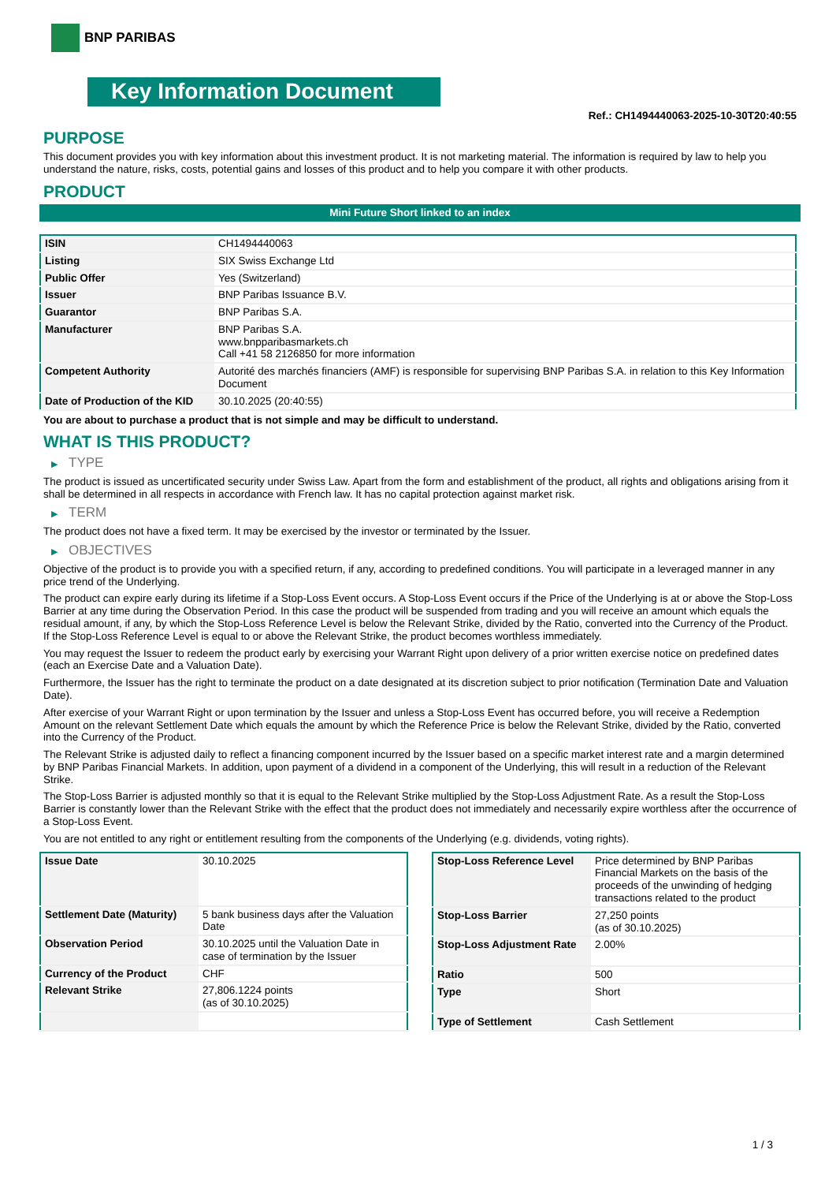BNP PARIBAS
Key Information Document
Ref.: CH1494440063-2025-10-30T20:40:55
PURPOSE
This document provides you with key information about this investment product. It is not marketing material. The information is required by law to help you understand the nature, risks, costs, potential gains and losses of this product and to help you compare it with other products.
PRODUCT
Mini Future Short linked to an index
| ISIN | CH1494440063 |
| Listing | SIX Swiss Exchange Ltd |
| Public Offer | Yes (Switzerland) |
| Issuer | BNP Paribas Issuance B.V. |
| Guarantor | BNP Paribas S.A. |
| Manufacturer | BNP Paribas S.A. www.bnpparibasmarkets.ch Call +41 58 2126850 for more information |
| Competent Authority | Autorité des marchés financiers (AMF) is responsible for supervising BNP Paribas S.A. in relation to this Key Information Document |
| Date of Production of the KID | 30.10.2025 (20:40:55) |
You are about to purchase a product that is not simple and may be difficult to understand.
WHAT IS THIS PRODUCT?
▶ TYPE
The product is issued as uncertificated security under Swiss Law. Apart from the form and establishment of the product, all rights and obligations arising from it shall be determined in all respects in accordance with French law. It has no capital protection against market risk.
▶ TERM
The product does not have a fixed term. It may be exercised by the investor or terminated by the Issuer.
▶ OBJECTIVES
Objective of the product is to provide you with a specified return, if any, according to predefined conditions. You will participate in a leveraged manner in any price trend of the Underlying.
The product can expire early during its lifetime if a Stop-Loss Event occurs. A Stop-Loss Event occurs if the Price of the Underlying is at or above the Stop-Loss Barrier at any time during the Observation Period. In this case the product will be suspended from trading and you will receive an amount which equals the residual amount, if any, by which the Stop-Loss Reference Level is below the Relevant Strike, divided by the Ratio, converted into the Currency of the Product. If the Stop-Loss Reference Level is equal to or above the Relevant Strike, the product becomes worthless immediately.
You may request the Issuer to redeem the product early by exercising your Warrant Right upon delivery of a prior written exercise notice on predefined dates (each an Exercise Date and a Valuation Date).
Furthermore, the Issuer has the right to terminate the product on a date designated at its discretion subject to prior notification (Termination Date and Valuation Date).
After exercise of your Warrant Right or upon termination by the Issuer and unless a Stop-Loss Event has occurred before, you will receive a Redemption Amount on the relevant Settlement Date which equals the amount by which the Reference Price is below the Relevant Strike, divided by the Ratio, converted into the Currency of the Product.
The Relevant Strike is adjusted daily to reflect a financing component incurred by the Issuer based on a specific market interest rate and a margin determined by BNP Paribas Financial Markets. In addition, upon payment of a dividend in a component of the Underlying, this will result in a reduction of the Relevant Strike.
The Stop-Loss Barrier is adjusted monthly so that it is equal to the Relevant Strike multiplied by the Stop-Loss Adjustment Rate. As a result the Stop-Loss Barrier is constantly lower than the Relevant Strike with the effect that the product does not immediately and necessarily expire worthless after the occurrence of a Stop-Loss Event.
You are not entitled to any right or entitlement resulting from the components of the Underlying (e.g. dividends, voting rights).
| Issue Date | 30.10.2025 |
| Settlement Date (Maturity) | 5 bank business days after the Valuation Date |
| Observation Period | 30.10.2025 until the Valuation Date in case of termination by the Issuer |
| Currency of the Product | CHF |
| Relevant Strike | 27,806.1224 points (as of 30.10.2025) |
| Stop-Loss Reference Level | Price determined by BNP Paribas Financial Markets on the basis of the proceeds of the unwinding of hedging transactions related to the product |
| Stop-Loss Barrier | 27,250 points (as of 30.10.2025) |
| Stop-Loss Adjustment Rate | 2.00% |
| Ratio | 500 |
| Type | Short |
| Type of Settlement | Cash Settlement |
1 / 3